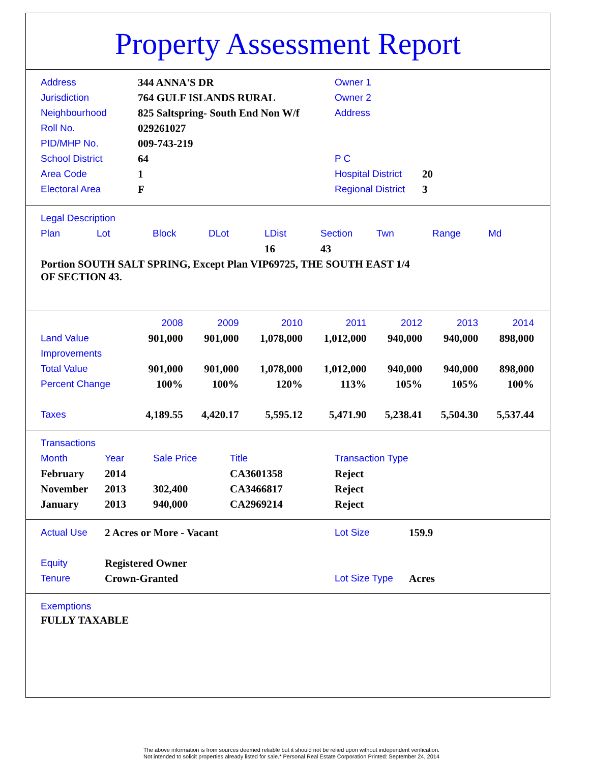Property Assessment Report
| Address | 344 ANNA'S DR | Owner 1 | |
| Jurisdiction | 764 GULF ISLANDS RURAL | Owner 2 | |
| Neighbourhood | 825 Saltspring- South End Non W/f | Address | |
| Roll No. | 029261027 | | |
| PID/MHP No. | 009-743-219 | | |
| School District | 64 | P C | |
| Area Code | 1 | Hospital District | 20 |
| Electoral Area | F | Regional District | 3 |
Legal Description
| Plan | Lot | Block | DLot | LDist | Section | Twn | Range | Md |
| --- | --- | --- | --- | --- | --- | --- | --- | --- |
| | | | | 16 | 43 | | | |
Portion SOUTH SALT SPRING, Except Plan VIP69725, THE SOUTH EAST 1/4 OF SECTION 43.
| | 2008 | 2009 | 2010 | 2011 | 2012 | 2013 | 2014 |
| --- | --- | --- | --- | --- | --- | --- | --- |
| Land Value | 901,000 | 901,000 | 1,078,000 | 1,012,000 | 940,000 | 940,000 | 898,000 |
| Improvements | | | | | | | |
| Total Value | 901,000 | 901,000 | 1,078,000 | 1,012,000 | 940,000 | 940,000 | 898,000 |
| Percent Change | 100% | 100% | 120% | 113% | 105% | 105% | 100% |
| Taxes | 4,189.55 | 4,420.17 | 5,595.12 | 5,471.90 | 5,238.41 | 5,504.30 | 5,537.44 |
Transactions
| Month | Year | Sale Price | Title | Transaction Type |
| --- | --- | --- | --- | --- |
| February | 2014 | | CA3601358 | Reject |
| November | 2013 | 302,400 | CA3466817 | Reject |
| January | 2013 | 940,000 | CA2969214 | Reject |
| Actual Use | 2 Acres or More - Vacant | Lot Size | 159.9 |
| Equity | Registered Owner | | |
| Tenure | Crown-Granted | Lot Size Type | Acres |
Exemptions
FULLY TAXABLE
The above information is from sources deemed reliable but it should not be relied upon without independent verification.
Not intended to solicit properties already listed for sale.* Personal Real Estate Corporation Printed: September 24, 2014